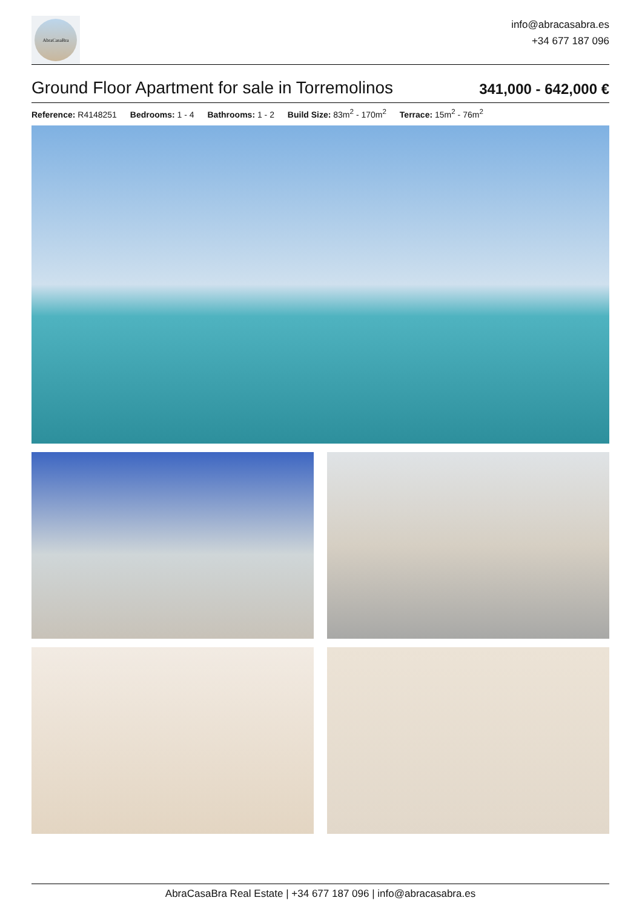AbraCasaBra
info@abracasabra.es
+34 677 187 096
Ground Floor Apartment for sale in Torremolinos
341,000 - 642,000 €
Reference: R4148251 Bedrooms: 1 - 4 Bathrooms: 1 - 2 Build Size: 83m<sup>2</sup> - 170m<sup>2</sup> Terrace: 15m<sup>2</sup> - 76m<sup>2</sup>
AbraCasaBra Real Estate | +34 677 187 096 | info@abracasabra.es